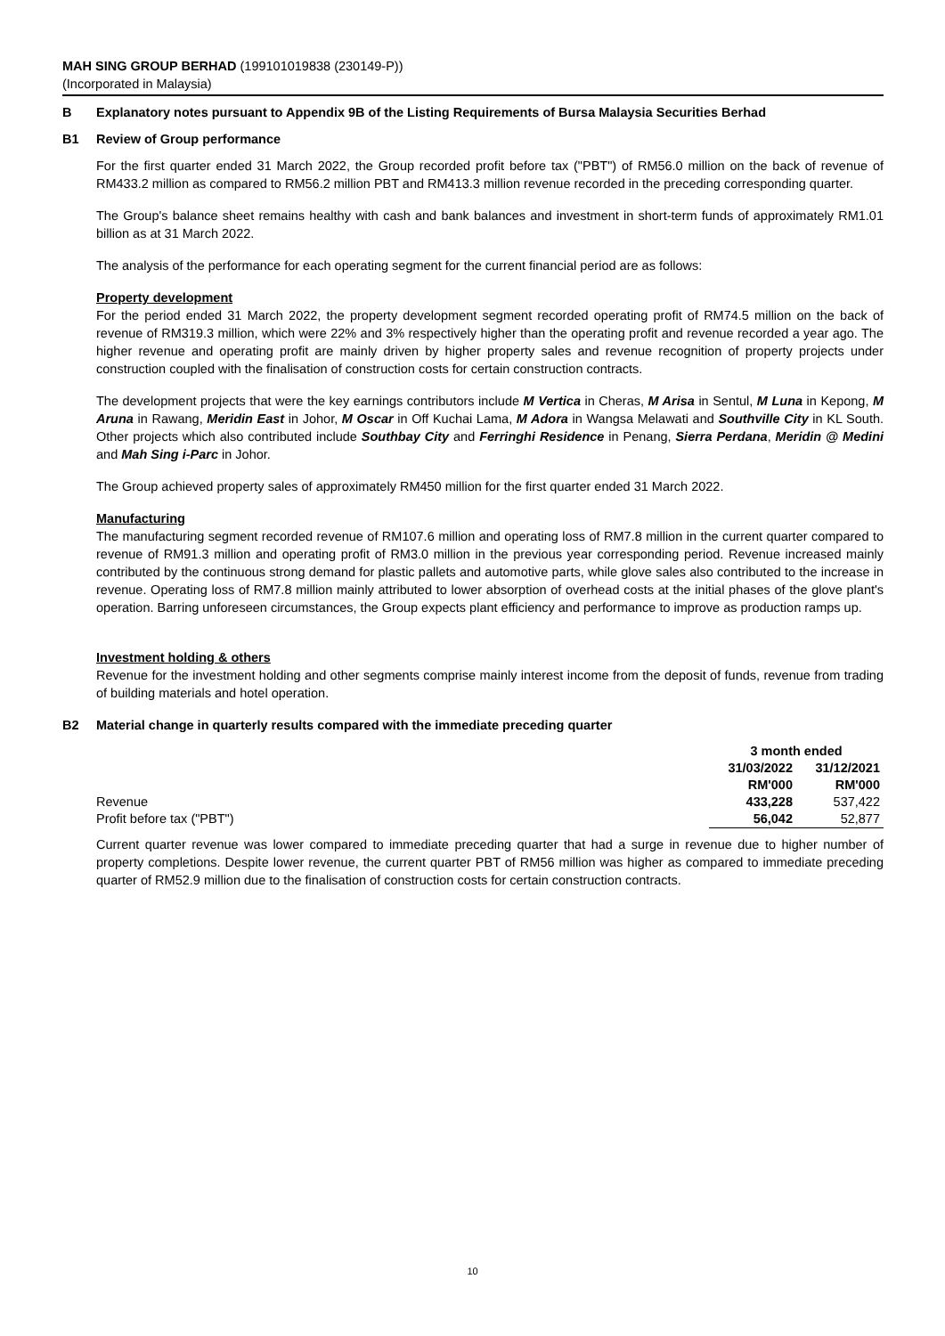MAH SING GROUP BERHAD (199101019838 (230149-P))
(Incorporated in Malaysia)
B Explanatory notes pursuant to Appendix 9B of the Listing Requirements of Bursa Malaysia Securities Berhad
B1 Review of Group performance
For the first quarter ended 31 March 2022, the Group recorded profit before tax ("PBT") of RM56.0 million on the back of revenue of RM433.2 million as compared to RM56.2 million PBT and RM413.3 million revenue recorded in the preceding corresponding quarter.
The Group's balance sheet remains healthy with cash and bank balances and investment in short-term funds of approximately RM1.01 billion as at 31 March 2022.
The analysis of the performance for each operating segment for the current financial period are as follows:
Property development
For the period ended 31 March 2022, the property development segment recorded operating profit of RM74.5 million on the back of revenue of RM319.3 million, which were 22% and 3% respectively higher than the operating profit and revenue recorded a year ago. The higher revenue and operating profit are mainly driven by higher property sales and revenue recognition of property projects under construction coupled with the finalisation of construction costs for certain construction contracts.
The development projects that were the key earnings contributors include M Vertica in Cheras, M Arisa in Sentul, M Luna in Kepong, M Aruna in Rawang, Meridin East in Johor, M Oscar in Off Kuchai Lama, M Adora in Wangsa Melawati and Southville City in KL South. Other projects which also contributed include Southbay City and Ferringhi Residence in Penang, Sierra Perdana, Meridin @ Medini and Mah Sing i-Parc in Johor.
The Group achieved property sales of approximately RM450 million for the first quarter ended 31 March 2022.
Manufacturing
The manufacturing segment recorded revenue of RM107.6 million and operating loss of RM7.8 million in the current quarter compared to revenue of RM91.3 million and operating profit of RM3.0 million in the previous year corresponding period. Revenue increased mainly contributed by the continuous strong demand for plastic pallets and automotive parts, while glove sales also contributed to the increase in revenue. Operating loss of RM7.8 million mainly attributed to lower absorption of overhead costs at the initial phases of the glove plant's operation. Barring unforeseen circumstances, the Group expects plant efficiency and performance to improve as production ramps up.
Investment holding & others
Revenue for the investment holding and other segments comprise mainly interest income from the deposit of funds, revenue from trading of building materials and hotel operation.
B2 Material change in quarterly results compared with the immediate preceding quarter
| | 3 month ended | |
| --- | --- | --- |
| | 31/03/2022 | 31/12/2021 |
| | RM'000 | RM'000 |
| Revenue | 433,228 | 537,422 |
| Profit before tax ("PBT") | 56,042 | 52,877 |
Current quarter revenue was lower compared to immediate preceding quarter that had a surge in revenue due to higher number of property completions. Despite lower revenue, the current quarter PBT of RM56 million was higher as compared to immediate preceding quarter of RM52.9 million due to the finalisation of construction costs for certain construction contracts.
10